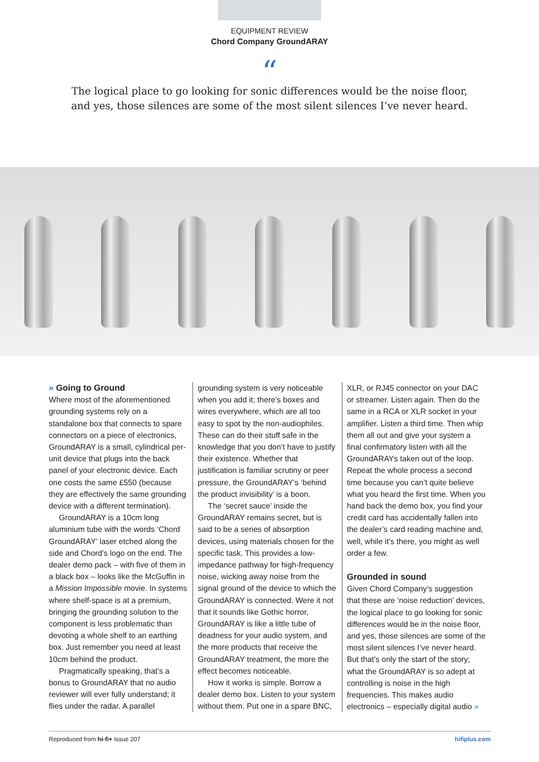EQUIPMENT REVIEW
Chord Company GroundARAY
“
The logical place to go looking for sonic differences would be the noise floor,
and yes, those silences are some of the most silent silences I’ve never heard.
» Going to Ground
Where most of the aforementioned grounding systems rely on a standalone box that connects to spare connectors on a piece of electronics, GroundARAY is a small, cylindrical per-unit device that plugs into the back panel of your electronic device. Each one costs the same £550 (because they are effectively the same grounding device with a different termination).
GroundARAY is a 10cm long aluminium tube with the words ‘Chord GroundARAY’ laser etched along the side and Chord’s logo on the end. The dealer demo pack – with five of them in a black box – looks like the McGuffin in a Mission Impossible movie. In systems where shelf-space is at a premium, bringing the grounding solution to the component is less problematic than devoting a whole shelf to an earthing box. Just remember you need at least 10cm behind the product.
Pragmatically speaking, that’s a bonus to GroundARAY that no audio reviewer will ever fully understand; it flies under the radar. A parallel
grounding system is very noticeable when you add it; there’s boxes and wires everywhere, which are all too easy to spot by the non-audiophiles. These can do their stuff safe in the knowledge that you don’t have to justify their existence. Whether that justification is familiar scrutiny or peer pressure, the GroundARAY’s ‘behind the product invisibility’ is a boon.
The ‘secret sauce’ inside the GroundARAY remains secret, but is said to be a series of absorption devices, using materials chosen for the specific task. This provides a low-impedance pathway for high-frequency noise, wicking away noise from the signal ground of the device to which the GroundARAY is connected. Were it not that it sounds like Gothic horror, GroundARAY is like a little tube of deadness for your audio system, and the more products that receive the GroundARAY treatment, the more the effect becomes noticeable.
How it works is simple. Borrow a dealer demo box. Listen to your system without them. Put one in a spare BNC,
XLR, or RJ45 connector on your DAC or streamer. Listen again. Then do the same in a RCA or XLR socket in your amplifier. Listen a third time. Then whip them all out and give your system a final confirmatory listen with all the GroundARAYs taken out of the loop. Repeat the whole process a second time because you can’t quite believe what you heard the first time. When you hand back the demo box, you find your credit card has accidentally fallen into the dealer’s card reading machine and, well, while it’s there, you might as well order a few.
Grounded in sound
Given Chord Company’s suggestion that these are ‘noise reduction’ devices, the logical place to go looking for sonic differences would be in the noise floor, and yes, those silences are some of the most silent silences I’ve never heard. But that’s only the start of the story; what the GroundARAY is so adept at controlling is noise in the high frequencies. This makes audio electronics – especially digital audio »
Reproduced from hi-fi+ Issue 207 hifiplus.com